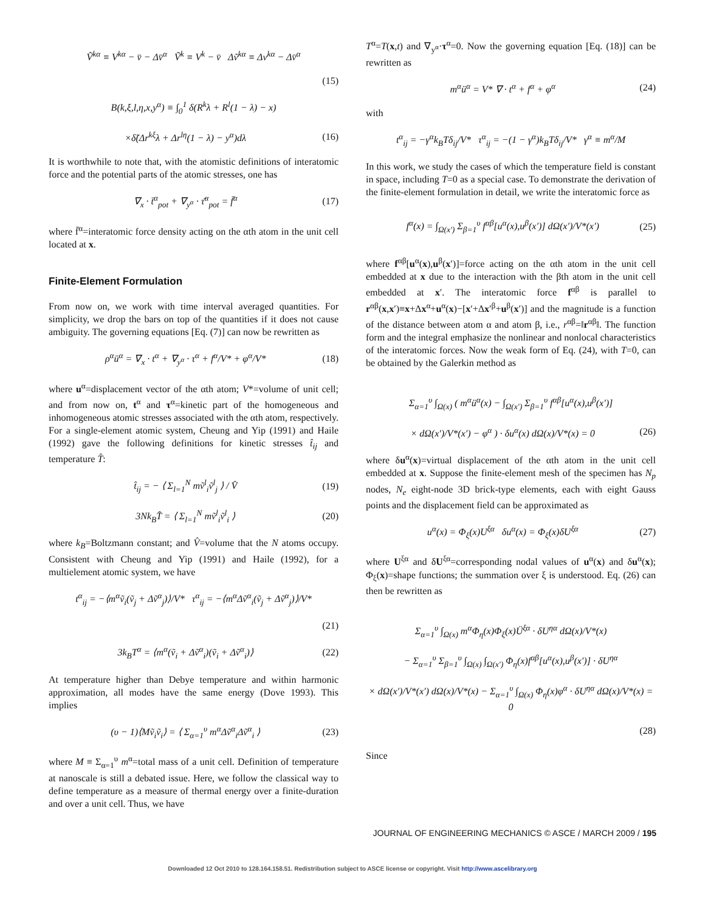Ṽ<sup>kα</sup> ≡ V<sup>kα</sup> − v̄ − Δv̄<sup>α</sup> Ṽ<sup>k</sup> ≡ V<sup>k</sup> − v̄ Δṽ<sup>kα</sup> ≡ Δv<sup>kα</sup> − Δv̄<sup>α</sup>
(15)
B(k,ξ,l,η,x,y<sup>α</sup>) ≡ ∫<sub>0</sub><sup>1</sup> δ(R<sup>k</sup>λ + R<sup>l</sup>(1 − λ) − x)
×δ̃(Δr<sup>kξ</sup>λ + Δr<sup>lη</sup>(1 − λ) − y<sup>α</sup>)dλ (16)
It is worthwhile to note that, with the atomistic definitions of interatomic force and the potential parts of the atomic stresses, one has
∇<sub>x</sub> · t̄<sup>α</sup><sub>pot</sub> + ∇<sub>y<sup>α</sup></sub> · τ̄<sup>α</sup><sub>pot</sub> = f̄<sup>α</sup> (17)
where f̄<sup>α</sup>=interatomic force density acting on the αth atom in the unit cell located at x.
Finite-Element Formulation
From now on, we work with time interval averaged quantities. For simplicity, we drop the bars on top of the quantities if it does not cause ambiguity. The governing equations [Eq. (7)] can now be rewritten as
ρ<sup>α</sup>ü<sup>α</sup> = ∇<sub>x</sub> · t<sup>α</sup> + ∇<sub>y<sup>α</sup></sub> · τ<sup>α</sup> + f<sup>α</sup>/V* + φ<sup>α</sup>/V* (18)
where u<sup>α</sup>=displacement vector of the αth atom; V*=volume of unit cell; and from now on, t<sup>α</sup> and τ<sup>α</sup>=kinetic part of the homogeneous and inhomogeneous atomic stresses associated with the αth atom, respectively. For a single-element atomic system, Cheung and Yip (1991) and Haile (1992) gave the following definitions for kinetic stresses t̂<sub>ij</sub> and temperature T̂:
t̂<sub>ij</sub> = − ⟨ Σ<sub>l=1</sub><sup>N</sup> mṽ<sup>l</sup><sub>i</sub>ṽ<sup>l</sup><sub>j</sub> ⟩ / V̂ (19)
3Nk<sub>B</sub>T̂ = ⟨ Σ<sub>l=1</sub><sup>N</sup> mṽ<sup>l</sup><sub>i</sub>ṽ<sup>l</sup><sub>i</sub> ⟩ (20)
where k<sub>B</sub>=Boltzmann constant; and V̂=volume that the N atoms occupy. Consistent with Cheung and Yip (1991) and Haile (1992), for a multielement atomic system, we have
t<sup>α</sup><sub>ij</sub> = −⟨m<sup>α</sup>ṽ<sub>i</sub>(ṽ<sub>j</sub> + Δṽ<sup>α</sup><sub>j</sub>)⟩/V* τ<sup>α</sup><sub>ij</sub> = −⟨m<sup>α</sup>Δṽ<sup>α</sup><sub>i</sub>(ṽ<sub>j</sub> + Δṽ<sup>α</sup><sub>j</sub>)⟩/V*
(21)
3k<sub>B</sub>T<sup>α</sup> = ⟨m<sup>α</sup>(ṽ<sub>i</sub> + Δṽ<sup>α</sup><sub>i</sub>)(ṽ<sub>i</sub> + Δṽ<sup>α</sup><sub>i</sub>)⟩ (22)
At temperature higher than Debye temperature and within harmonic approximation, all modes have the same energy (Dove 1993). This implies
(υ − 1)⟨Mṽ<sub>i</sub>ṽ<sub>i</sub>⟩ = ⟨ Σ<sub>α=1</sub><sup>υ</sup> m<sup>α</sup>Δṽ<sup>α</sup><sub>i</sub>Δṽ<sup>α</sup><sub>i</sub> ⟩ (23)
where M ≡ Σ<sub>α=1</sub><sup>υ</sup> m<sup>α</sup>=total mass of a unit cell. Definition of temperature at nanoscale is still a debated issue. Here, we follow the classical way to define temperature as a measure of thermal energy over a finite-duration and over a unit cell. Thus, we have
T<sup>α</sup>=T(x,t) and ∇<sub>y<sup>α</sup></sub>·τ<sup>α</sup>=0. Now the governing equation [Eq. (18)] can be rewritten as
m<sup>α</sup>ü<sup>α</sup> = V* ∇ · t<sup>α</sup> + f<sup>α</sup> + φ<sup>α</sup> (24)
with
t<sup>α</sup><sub>ij</sub> = −γ<sup>α</sup>k<sub>B</sub>Tδ<sub>ij</sub>/V* τ<sup>α</sup><sub>ij</sub> = −(1 − γ<sup>α</sup>)k<sub>B</sub>Tδ<sub>ij</sub>/V* γ<sup>α</sup> ≡ m<sup>α</sup>/M
In this work, we study the cases of which the temperature field is constant in space, including T=0 as a special case. To demonstrate the derivation of the finite-element formulation in detail, we write the interatomic force as
f<sup>α</sup>(x) = ∫<sub>Ω(x′)</sub> Σ<sub>β=1</sub><sup>υ</sup> f<sup>αβ</sup>[u<sup>α</sup>(x),u<sup>β</sup>(x′)] dΩ(x′)/V*(x′) (25)
where f<sup>αβ</sup>[u<sup>α</sup>(x),u<sup>β</sup>(x′)]=force acting on the αth atom in the unit cell embedded at x due to the interaction with the βth atom in the unit cell embedded at x′. The interatomic force f<sup>αβ</sup> is parallel to r<sup>αβ</sup>(x,x′)≡x+Δx<sup>α</sup>+u<sup>α</sup>(x)−[x′+Δx′<sup>β</sup>+u<sup>β</sup>(x′)] and the magnitude is a function of the distance between atom α and atom β, i.e., r<sup>αβ</sup>=‖r<sup>αβ</sup>‖. The function form and the integral emphasize the nonlinear and nonlocal characteristics of the interatomic forces. Now the weak form of Eq. (24), with T=0, can be obtained by the Galerkin method as
Σ<sub>α=1</sub><sup>υ</sup> ∫<sub>Ω(x)</sub> ( m<sup>α</sup>ü<sup>α</sup>(x) − ∫<sub>Ω(x′)</sub> Σ<sub>β=1</sub><sup>υ</sup> f<sup>αβ</sup>[u<sup>α</sup>(x),u<sup>β</sup>(x′)]
× dΩ(x′)/V*(x′) − φ<sup>α</sup> ) · δu<sup>α</sup>(x) dΩ(x)/V*(x) = 0 (26)
where δu<sup>α</sup>(x)=virtual displacement of the αth atom in the unit cell embedded at x. Suppose the finite-element mesh of the specimen has N<sub>p</sub> nodes, N<sub>e</sub> eight-node 3D brick-type elements, each with eight Gauss points and the displacement field can be approximated as
u<sup>α</sup>(x) = Φ<sub>ξ</sub>(x)U<sup>ξα</sup> δu<sup>α</sup>(x) = Φ<sub>ξ</sub>(x)δU<sup>ξα</sup> (27)
where U<sup>ξα</sup> and δU<sup>ξα</sup>=corresponding nodal values of u<sup>α</sup>(x) and δu<sup>α</sup>(x); Φ<sub>ξ</sub>(x)=shape functions; the summation over ξ is understood. Eq. (26) can then be rewritten as
Σ<sub>α=1</sub><sup>υ</sup> ∫<sub>Ω(x)</sub> m<sup>α</sup>Φ<sub>η</sub>(x)Φ<sub>ξ</sub>(x)Ü<sup>ξα</sup> · δU<sup>ηα</sup> dΩ(x)/V*(x)
− Σ<sub>α=1</sub><sup>υ</sup> Σ<sub>β=1</sub><sup>υ</sup> ∫<sub>Ω(x)</sub> ∫<sub>Ω(x′)</sub> Φ<sub>η</sub>(x)f<sup>αβ</sup>[u<sup>α</sup>(x),u<sup>β</sup>(x′)] · δU<sup>ηα</sup>
× dΩ(x′)/V*(x′) dΩ(x)/V*(x) − Σ<sub>α=1</sub><sup>υ</sup> ∫<sub>Ω(x)</sub> Φ<sub>η</sub>(x)φ<sup>α</sup> · δU<sup>ηα</sup> dΩ(x)/V*(x) = 0
(28)
Since
JOURNAL OF ENGINEERING MECHANICS © ASCE / MARCH 2009 / 195
Downloaded 12 Oct 2010 to 128.164.158.51. Redistribution subject to ASCE license or copyright. Visit http://www.ascelibrary.org